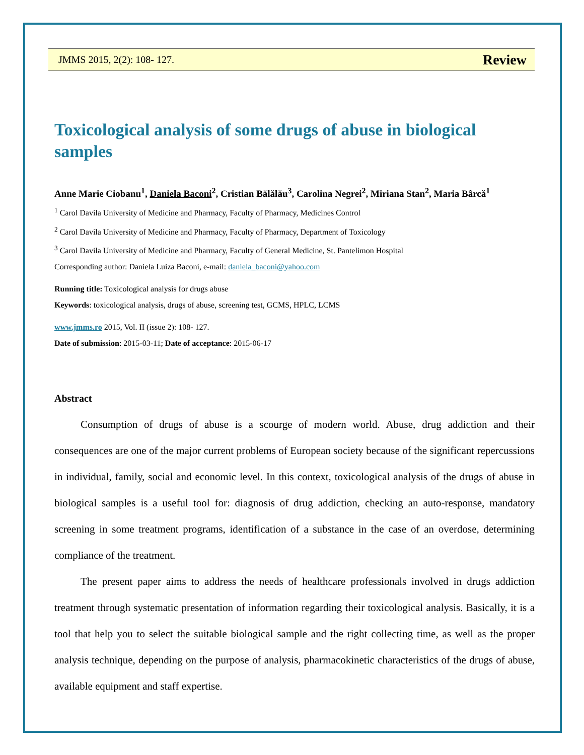JMMS 2015, 2(2): 108- 127. Review
Toxicological analysis of some drugs of abuse in biological samples
Anne Marie Ciobanu<sup>1</sup>, Daniela Baconi<sup>2</sup>, Cristian Bălălău<sup>3</sup>, Carolina Negrei<sup>2</sup>, Miriana Stan<sup>2</sup>, Maria Bârcă<sup>1</sup>
<sup>1</sup> Carol Davila University of Medicine and Pharmacy, Faculty of Pharmacy, Medicines Control
<sup>2</sup> Carol Davila University of Medicine and Pharmacy, Faculty of Pharmacy, Department of Toxicology
<sup>3</sup> Carol Davila University of Medicine and Pharmacy, Faculty of General Medicine, St. Pantelimon Hospital
Corresponding author: Daniela Luiza Baconi, e-mail: daniela_baconi@yahoo.com
Running title: Toxicological analysis for drugs abuse
Keywords: toxicological analysis, drugs of abuse, screening test, GCMS, HPLC, LCMS
www.jmms.ro 2015, Vol. II (issue 2): 108- 127.
Date of submission: 2015-03-11; Date of acceptance: 2015-06-17
Abstract
Consumption of drugs of abuse is a scourge of modern world. Abuse, drug addiction and their consequences are one of the major current problems of European society because of the significant repercussions in individual, family, social and economic level. In this context, toxicological analysis of the drugs of abuse in biological samples is a useful tool for: diagnosis of drug addiction, checking an auto-response, mandatory screening in some treatment programs, identification of a substance in the case of an overdose, determining compliance of the treatment.
The present paper aims to address the needs of healthcare professionals involved in drugs addiction treatment through systematic presentation of information regarding their toxicological analysis. Basically, it is a tool that help you to select the suitable biological sample and the right collecting time, as well as the proper analysis technique, depending on the purpose of analysis, pharmacokinetic characteristics of the drugs of abuse, available equipment and staff expertise.